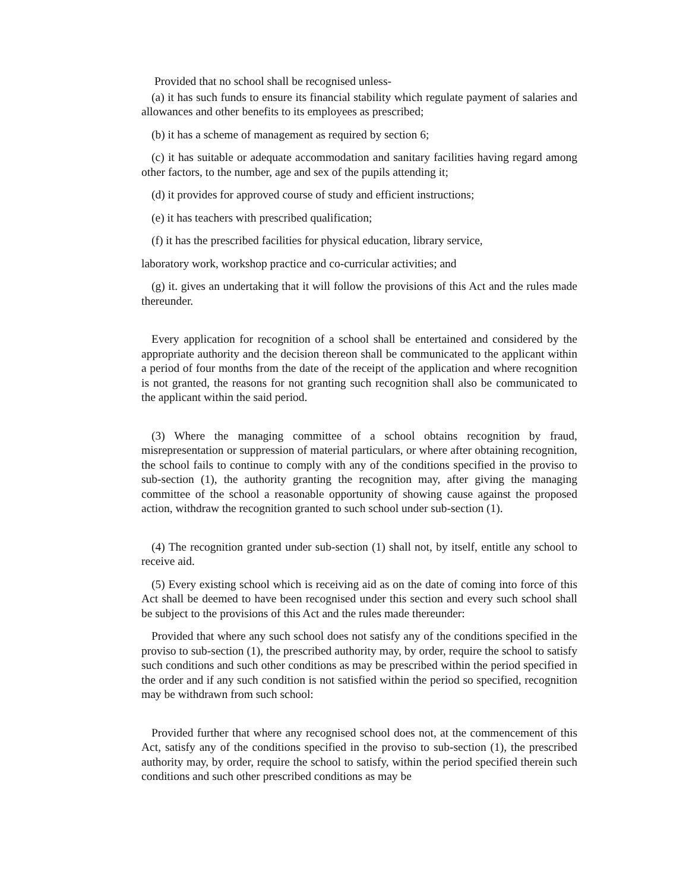Provided that no school shall be recognised unless-
(a) it has such funds to ensure its financial stability which regulate payment of salaries and allowances and other benefits to its employees as prescribed;
(b) it has a scheme of management as required by section 6;
(c) it has suitable or adequate accommodation and sanitary facilities having regard among other factors, to the number, age and sex of the pupils attending it;
(d) it provides for approved course of study and efficient instructions;
(e) it has teachers with prescribed qualification;
(f) it has the prescribed facilities for physical education, library service,
laboratory work, workshop practice and co-curricular activities; and
(g) it. gives an undertaking that it will follow the provisions of this Act and the rules made thereunder.
Every application for recognition of a school shall be entertained and considered by the appropriate authority and the decision thereon shall be communicated to the applicant within a period of four months from the date of the receipt of the application and where recognition is not granted, the reasons for not granting such recognition shall also be communicated to the applicant within the said period.
(3) Where the managing committee of a school obtains recognition by fraud, misrepresentation or suppression of material particulars, or where after obtaining recognition, the school fails to continue to comply with any of the conditions specified in the proviso to sub-section (1), the authority granting the recognition may, after giving the managing committee of the school a reasonable opportunity of showing cause against the proposed action, withdraw the recognition granted to such school under sub-section (1).
(4) The recognition granted under sub-section (1) shall not, by itself, entitle any school to receive aid.
(5) Every existing school which is receiving aid as on the date of coming into force of this Act shall be deemed to have been recognised under this section and every such school shall be subject to the provisions of this Act and the rules made thereunder:
Provided that where any such school does not satisfy any of the conditions specified in the proviso to sub-section (1), the prescribed authority may, by order, require the school to satisfy such conditions and such other conditions as may be prescribed within the period specified in the order and if any such condition is not satisfied within the period so specified, recognition may be withdrawn from such school:
Provided further that where any recognised school does not, at the commencement of this Act, satisfy any of the conditions specified in the proviso to sub-section (1), the prescribed authority may, by order, require the school to satisfy, within the period specified therein such conditions and such other prescribed conditions as may be